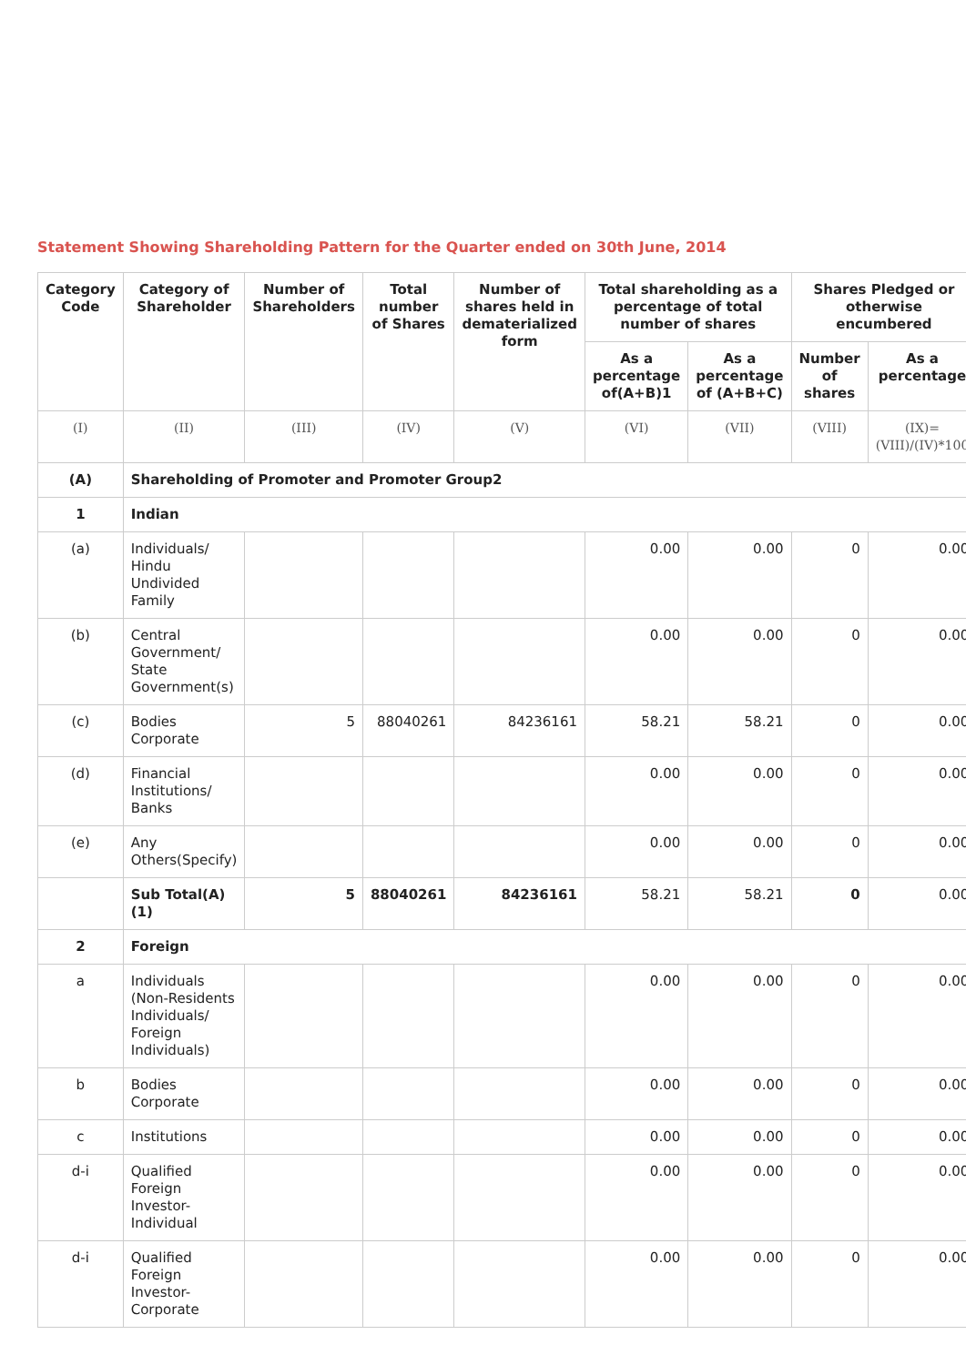Statement Showing Shareholding Pattern for the Quarter ended on 30th June, 2014
| Category Code | Category of Shareholder | Number of Shareholders | Total number of Shares | Number of shares held in dematerialized form | Total shareholding as a percentage of total number of shares | | Shares Pledged or otherwise encumbered | |
| --- | --- | --- | --- | --- | --- | --- | --- | --- |
| | | | | | As a percentage of(A+B)1 | As a percentage of (A+B+C) | Number of shares | As a percentage |
| (I) | (II) | (III) | (IV) | (V) | (VI) | (VII) | (VIII) | (IX)= (VIII)/(IV)*100 |
| (A) | Shareholding of Promoter and Promoter Group2 | | | | | | | |
| 1 | Indian | | | | | | | |
| (a) | Individuals/ Hindu Undivided Family | | | | 0.00 | 0.00 | 0 | 0.00 |
| (b) | Central Government/ State Government(s) | | | | 0.00 | 0.00 | 0 | 0.00 |
| (c) | Bodies Corporate | 5 | 88040261 | 84236161 | 58.21 | 58.21 | 0 | 0.00 |
| (d) | Financial Institutions/ Banks | | | | 0.00 | 0.00 | 0 | 0.00 |
| (e) | Any Others(Specify) | | | | 0.00 | 0.00 | 0 | 0.00 |
| | Sub Total(A)(1) | 5 | 88040261 | 84236161 | 58.21 | 58.21 | 0 | 0.00 |
| 2 | Foreign | | | | | | | |
| a | Individuals (Non-Residents Individuals/ Foreign Individuals) | | | | 0.00 | 0.00 | 0 | 0.00 |
| b | Bodies Corporate | | | | 0.00 | 0.00 | 0 | 0.00 |
| c | Institutions | | | | 0.00 | 0.00 | 0 | 0.00 |
| d-i | Qualified Foreign Investor-Individual | | | | 0.00 | 0.00 | 0 | 0.00 |
| d-i | Qualified Foreign Investor-Corporate | | | | 0.00 | 0.00 | 0 | 0.00 |